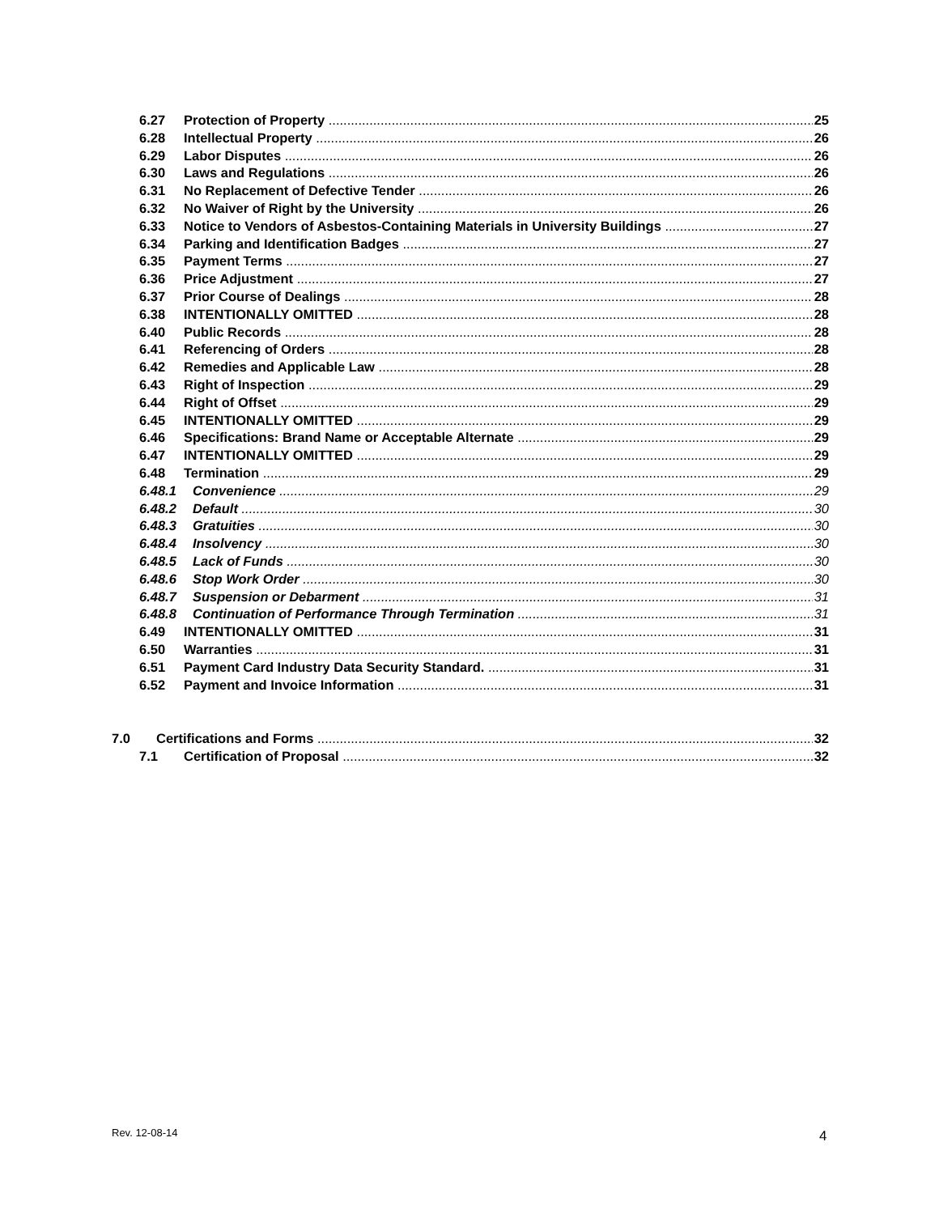6.27 Protection of Property 25
6.28 Intellectual Property 26
6.29 Labor Disputes 26
6.30 Laws and Regulations 26
6.31 No Replacement of Defective Tender 26
6.32 No Waiver of Right by the University 26
6.33 Notice to Vendors of Asbestos-Containing Materials in University Buildings 27
6.34 Parking and Identification Badges 27
6.35 Payment Terms 27
6.36 Price Adjustment 27
6.37 Prior Course of Dealings 28
6.38 INTENTIONALLY OMITTED 28
6.40 Public Records 28
6.41 Referencing of Orders 28
6.42 Remedies and Applicable Law 28
6.43 Right of Inspection 29
6.44 Right of Offset 29
6.45 INTENTIONALLY OMITTED 29
6.46 Specifications: Brand Name or Acceptable Alternate 29
6.47 INTENTIONALLY OMITTED 29
6.48 Termination 29
6.48.1 Convenience 29
6.48.2 Default 30
6.48.3 Gratuities 30
6.48.4 Insolvency 30
6.48.5 Lack of Funds 30
6.48.6 Stop Work Order 30
6.48.7 Suspension or Debarment 31
6.48.8 Continuation of Performance Through Termination 31
6.49 INTENTIONALLY OMITTED 31
6.50 Warranties 31
6.51 Payment Card Industry Data Security Standard. 31
6.52 Payment and Invoice Information 31
7.0 Certifications and Forms 32
7.1 Certification of Proposal 32
Rev. 12-08-14 4